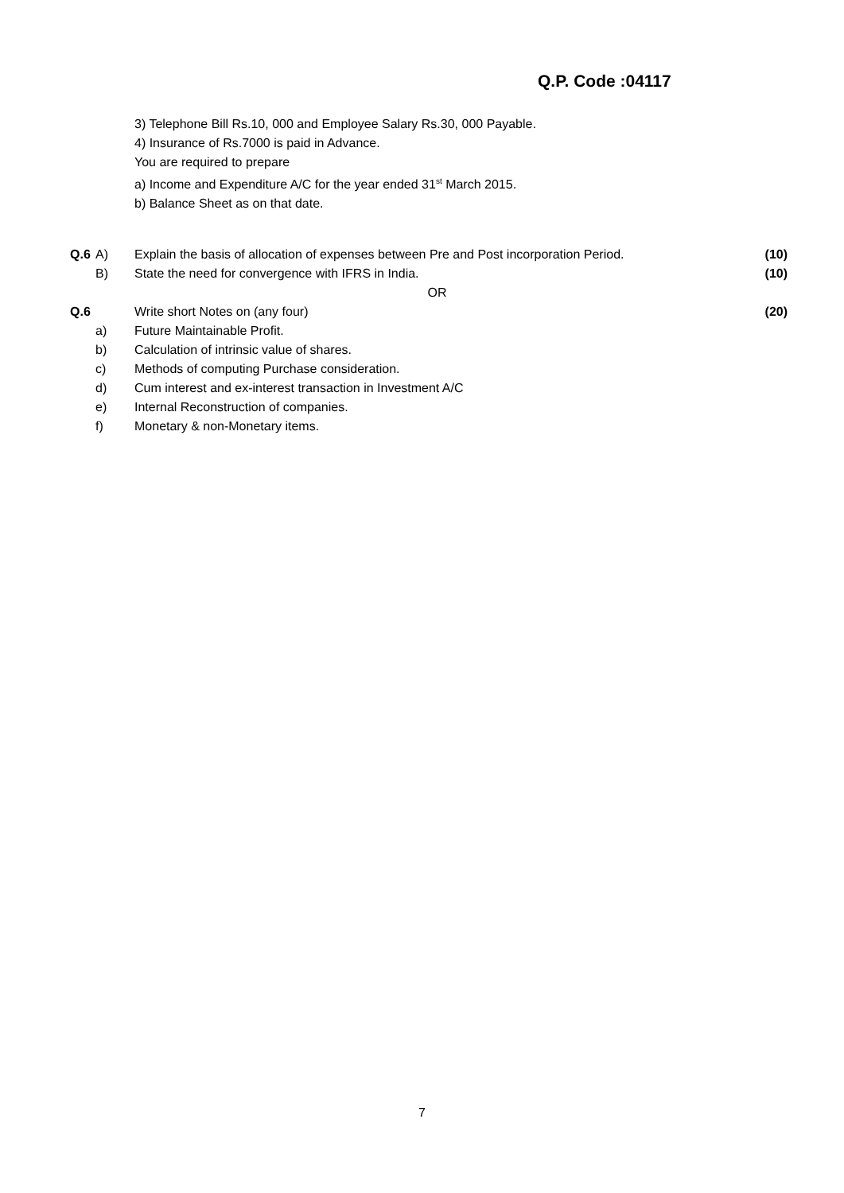Q.P. Code :04117
3) Telephone Bill Rs.10, 000 and Employee Salary Rs.30, 000 Payable.
4) Insurance of Rs.7000 is paid in Advance.
You are required to prepare
a) Income and Expenditure A/C for the year ended 31<sup>st</sup> March 2015.
b) Balance Sheet as on that date.
| Q.6 | A) | Explain the basis of allocation of expenses between Pre and Post incorporation Period. | (10) |
| | B) | State the need for convergence with IFRS in India. | (10) |
| | | OR | |
| Q.6 | | Write short Notes on (any four) | (20) |
| | a) | Future Maintainable Profit. | |
| | b) | Calculation of intrinsic value of shares. | |
| | c) | Methods of computing Purchase consideration. | |
| | d) | Cum interest and ex-interest transaction in Investment A/C | |
| | e) | Internal Reconstruction of companies. | |
| | f) | Monetary & non-Monetary items. | |
7